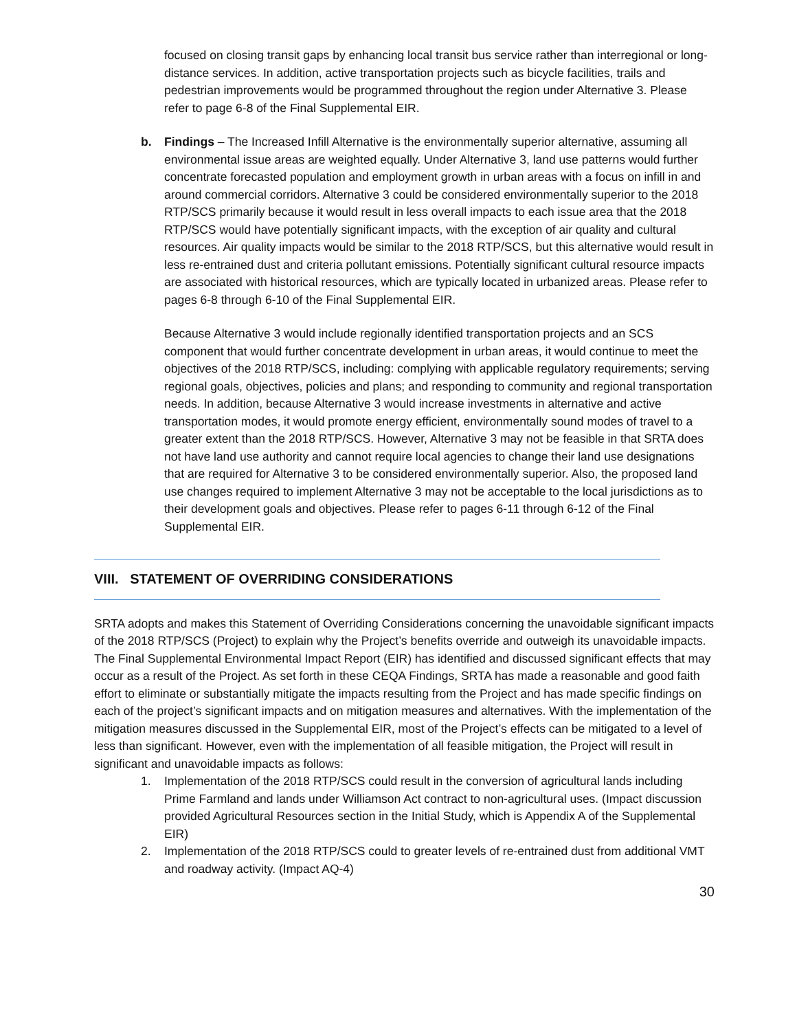focused on closing transit gaps by enhancing local transit bus service rather than interregional or long-distance services. In addition, active transportation projects such as bicycle facilities, trails and pedestrian improvements would be programmed throughout the region under Alternative 3. Please refer to page 6-8 of the Final Supplemental EIR.
b. Findings – The Increased Infill Alternative is the environmentally superior alternative, assuming all environmental issue areas are weighted equally. Under Alternative 3, land use patterns would further concentrate forecasted population and employment growth in urban areas with a focus on infill in and around commercial corridors. Alternative 3 could be considered environmentally superior to the 2018 RTP/SCS primarily because it would result in less overall impacts to each issue area that the 2018 RTP/SCS would have potentially significant impacts, with the exception of air quality and cultural resources. Air quality impacts would be similar to the 2018 RTP/SCS, but this alternative would result in less re-entrained dust and criteria pollutant emissions. Potentially significant cultural resource impacts are associated with historical resources, which are typically located in urbanized areas. Please refer to pages 6-8 through 6-10 of the Final Supplemental EIR.
Because Alternative 3 would include regionally identified transportation projects and an SCS component that would further concentrate development in urban areas, it would continue to meet the objectives of the 2018 RTP/SCS, including: complying with applicable regulatory requirements; serving regional goals, objectives, policies and plans; and responding to community and regional transportation needs. In addition, because Alternative 3 would increase investments in alternative and active transportation modes, it would promote energy efficient, environmentally sound modes of travel to a greater extent than the 2018 RTP/SCS. However, Alternative 3 may not be feasible in that SRTA does not have land use authority and cannot require local agencies to change their land use designations that are required for Alternative 3 to be considered environmentally superior. Also, the proposed land use changes required to implement Alternative 3 may not be acceptable to the local jurisdictions as to their development goals and objectives. Please refer to pages 6-11 through 6-12 of the Final Supplemental EIR.
VIII. STATEMENT OF OVERRIDING CONSIDERATIONS
SRTA adopts and makes this Statement of Overriding Considerations concerning the unavoidable significant impacts of the 2018 RTP/SCS (Project) to explain why the Project’s benefits override and outweigh its unavoidable impacts.
The Final Supplemental Environmental Impact Report (EIR) has identified and discussed significant effects that may occur as a result of the Project. As set forth in these CEQA Findings, SRTA has made a reasonable and good faith effort to eliminate or substantially mitigate the impacts resulting from the Project and has made specific findings on each of the project’s significant impacts and on mitigation measures and alternatives. With the implementation of the mitigation measures discussed in the Supplemental EIR, most of the Project’s effects can be mitigated to a level of less than significant. However, even with the implementation of all feasible mitigation, the Project will result in significant and unavoidable impacts as follows:
1. Implementation of the 2018 RTP/SCS could result in the conversion of agricultural lands including Prime Farmland and lands under Williamson Act contract to non-agricultural uses. (Impact discussion provided Agricultural Resources section in the Initial Study, which is Appendix A of the Supplemental EIR)
2. Implementation of the 2018 RTP/SCS could to greater levels of re-entrained dust from additional VMT and roadway activity. (Impact AQ-4)
30